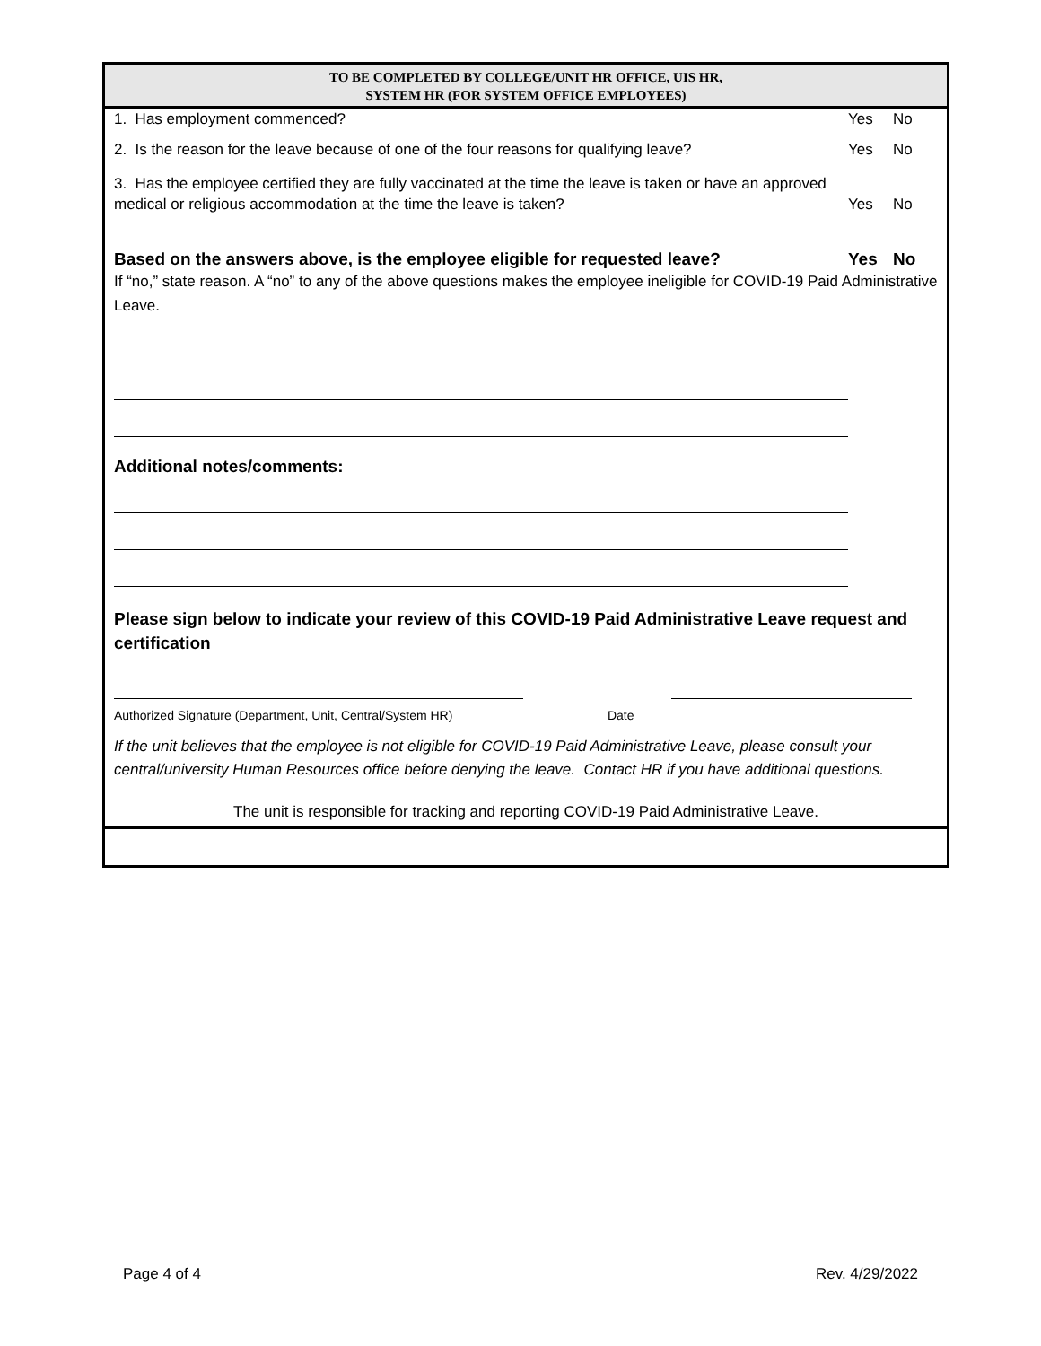TO BE COMPLETED BY COLLEGE/UNIT HR OFFICE, UIS HR,
SYSTEM HR (FOR SYSTEM OFFICE EMPLOYEES)
1. Has employment commenced? Yes No
2. Is the reason for the leave because of one of the four reasons for qualifying leave? Yes No
3. Has the employee certified they are fully vaccinated at the time the leave is taken or have an approved
medical or religious accommodation at the time the leave is taken? Yes No
Based on the answers above, is the employee eligible for requested leave? Yes No
If “no,” state reason. A “no” to any of the above questions makes the employee ineligible for COVID-19 Paid Administrative Leave.
Additional notes/comments:
Please sign below to indicate your review of this COVID-19 Paid Administrative Leave request and certification
Authorized Signature (Department, Unit, Central/System HR) Date
If the unit believes that the employee is not eligible for COVID-19 Paid Administrative Leave, please consult your central/university Human Resources office before denying the leave. Contact HR if you have additional questions.
The unit is responsible for tracking and reporting COVID-19 Paid Administrative Leave.
Page 4 of 4 Rev. 4/29/2022